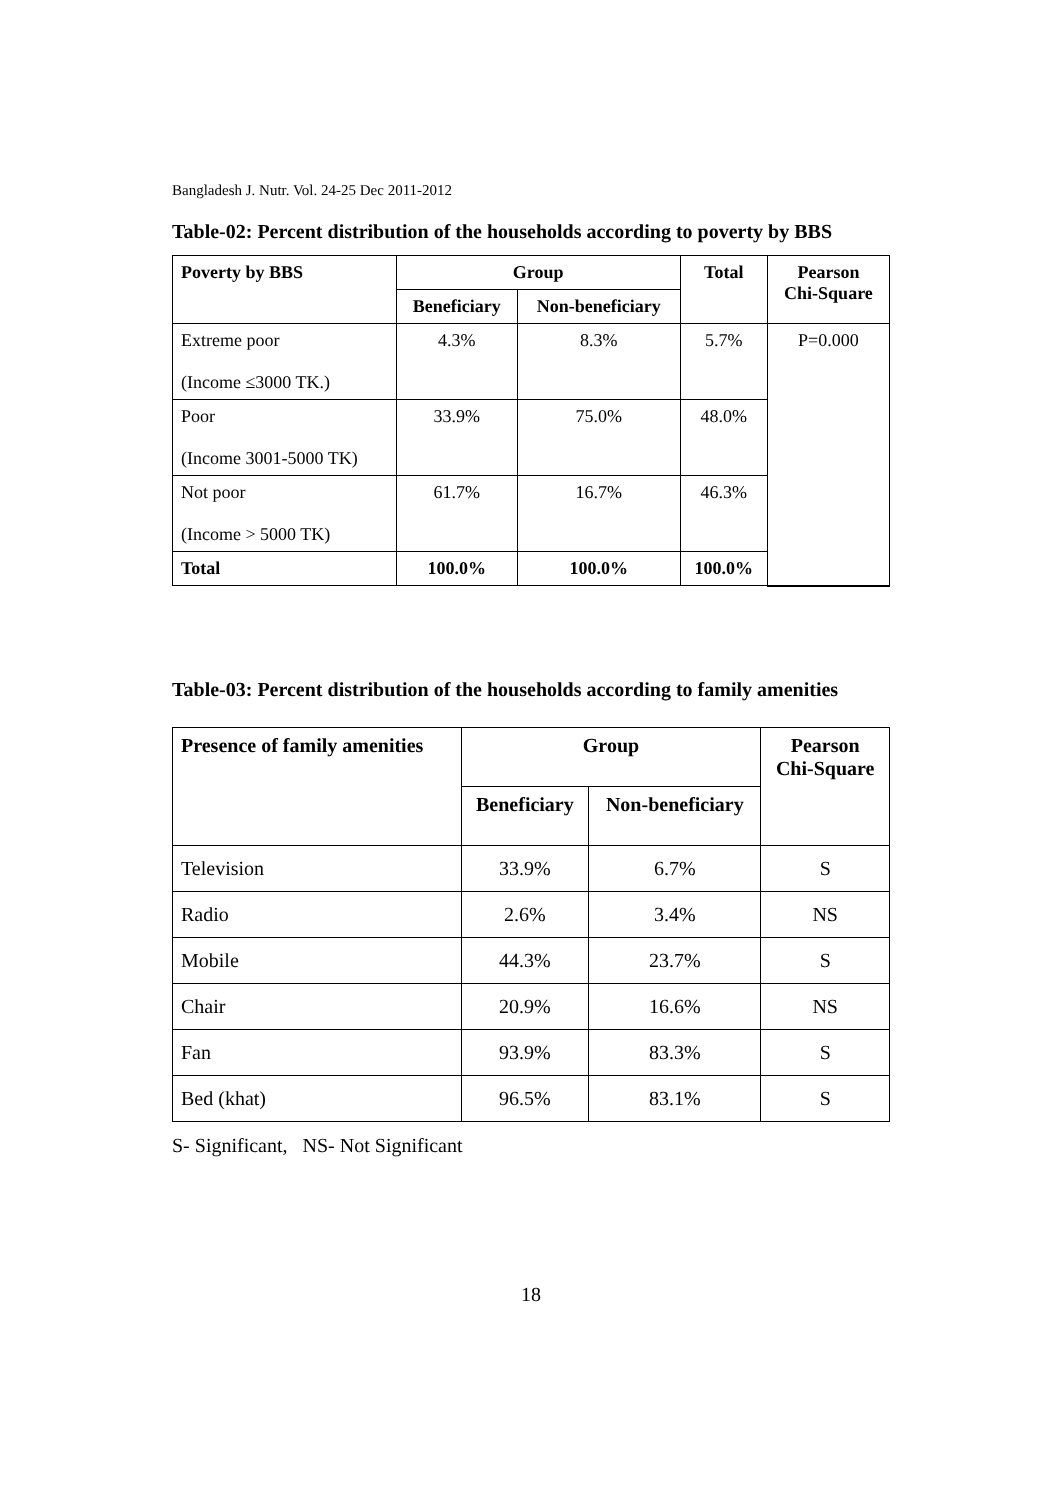Bangladesh J. Nutr. Vol. 24-25 Dec 2011-2012
Table-02: Percent distribution of the households according to poverty by BBS
| Poverty by BBS | Group | | Total | Pearson Chi-Square |
| --- | --- | --- | --- | --- |
| | Beneficiary | Non-beneficiary | | |
| Extreme poor (Income ≤3000 TK.) | 4.3% | 8.3% | 5.7% | P=0.000 |
| Poor (Income 3001-5000 TK) | 33.9% | 75.0% | 48.0% | |
| Not poor (Income > 5000 TK) | 61.7% | 16.7% | 46.3% | |
| Total | 100.0% | 100.0% | 100.0% | |
Table-03: Percent distribution of the households according to family amenities
| Presence of family amenities | Group | | Pearson Chi-Square |
| --- | --- | --- | --- |
| | Beneficiary | Non-beneficiary | |
| Television | 33.9% | 6.7% | S |
| Radio | 2.6% | 3.4% | NS |
| Mobile | 44.3% | 23.7% | S |
| Chair | 20.9% | 16.6% | NS |
| Fan | 93.9% | 83.3% | S |
| Bed (khat) | 96.5% | 83.1% | S |
S- Significant, NS- Not Significant
18